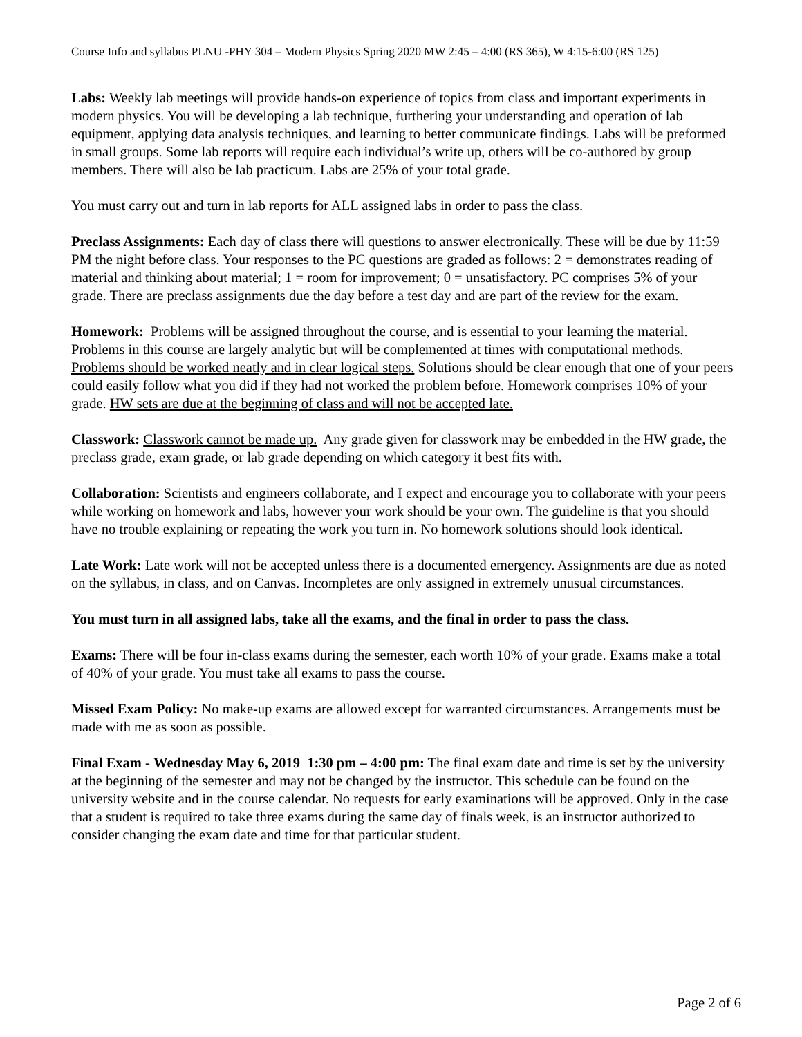Course Info and syllabus PLNU -PHY 304 – Modern Physics Spring 2020 MW 2:45 – 4:00 (RS 365), W 4:15-6:00 (RS 125)
Labs: Weekly lab meetings will provide hands-on experience of topics from class and important experiments in modern physics. You will be developing a lab technique, furthering your understanding and operation of lab equipment, applying data analysis techniques, and learning to better communicate findings. Labs will be preformed in small groups. Some lab reports will require each individual’s write up, others will be co-authored by group members. There will also be lab practicum. Labs are 25% of your total grade.
You must carry out and turn in lab reports for ALL assigned labs in order to pass the class.
Preclass Assignments: Each day of class there will questions to answer electronically. These will be due by 11:59 PM the night before class. Your responses to the PC questions are graded as follows: 2 = demonstrates reading of material and thinking about material; 1 = room for improvement; 0 = unsatisfactory. PC comprises 5% of your grade. There are preclass assignments due the day before a test day and are part of the review for the exam.
Homework: Problems will be assigned throughout the course, and is essential to your learning the material. Problems in this course are largely analytic but will be complemented at times with computational methods. Problems should be worked neatly and in clear logical steps. Solutions should be clear enough that one of your peers could easily follow what you did if they had not worked the problem before. Homework comprises 10% of your grade. HW sets are due at the beginning of class and will not be accepted late.
Classwork: Classwork cannot be made up. Any grade given for classwork may be embedded in the HW grade, the preclass grade, exam grade, or lab grade depending on which category it best fits with.
Collaboration: Scientists and engineers collaborate, and I expect and encourage you to collaborate with your peers while working on homework and labs, however your work should be your own. The guideline is that you should have no trouble explaining or repeating the work you turn in. No homework solutions should look identical.
Late Work: Late work will not be accepted unless there is a documented emergency. Assignments are due as noted on the syllabus, in class, and on Canvas. Incompletes are only assigned in extremely unusual circumstances.
You must turn in all assigned labs, take all the exams, and the final in order to pass the class.
Exams: There will be four in-class exams during the semester, each worth 10% of your grade. Exams make a total of 40% of your grade. You must take all exams to pass the course.
Missed Exam Policy: No make-up exams are allowed except for warranted circumstances. Arrangements must be made with me as soon as possible.
Final Exam - Wednesday May 6, 2019 1:30 pm – 4:00 pm: The final exam date and time is set by the university at the beginning of the semester and may not be changed by the instructor. This schedule can be found on the university website and in the course calendar. No requests for early examinations will be approved. Only in the case that a student is required to take three exams during the same day of finals week, is an instructor authorized to consider changing the exam date and time for that particular student.
Page 2 of 6